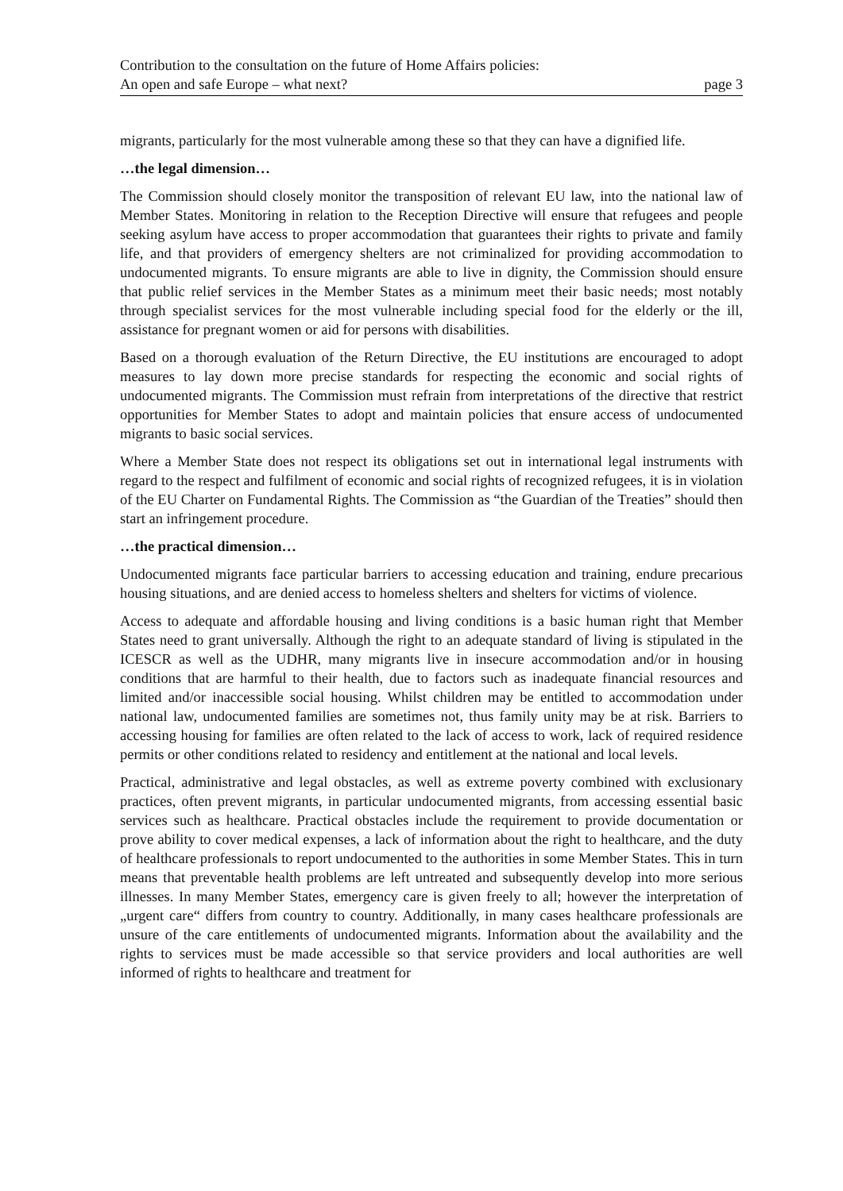Contribution to the consultation on the future of Home Affairs policies:
An open and safe Europe – what next? page 3
migrants, particularly for the most vulnerable among these so that they can have a dignified life.
…the legal dimension…
The Commission should closely monitor the transposition of relevant EU law, into the national law of Member States. Monitoring in relation to the Reception Directive will ensure that refugees and people seeking asylum have access to proper accommodation that guarantees their rights to private and family life, and that providers of emergency shelters are not criminalized for providing accommodation to undocumented migrants. To ensure migrants are able to live in dignity, the Commission should ensure that public relief services in the Member States as a minimum meet their basic needs; most notably through specialist services for the most vulnerable including special food for the elderly or the ill, assistance for pregnant women or aid for persons with disabilities.
Based on a thorough evaluation of the Return Directive, the EU institutions are encouraged to adopt measures to lay down more precise standards for respecting the economic and social rights of undocumented migrants. The Commission must refrain from interpretations of the directive that restrict opportunities for Member States to adopt and maintain policies that ensure access of undocumented migrants to basic social services.
Where a Member State does not respect its obligations set out in international legal instruments with regard to the respect and fulfilment of economic and social rights of recognized refugees, it is in violation of the EU Charter on Fundamental Rights. The Commission as “the Guardian of the Treaties” should then start an infringement procedure.
…the practical dimension…
Undocumented migrants face particular barriers to accessing education and training, endure precarious housing situations, and are denied access to homeless shelters and shelters for victims of violence.
Access to adequate and affordable housing and living conditions is a basic human right that Member States need to grant universally. Although the right to an adequate standard of living is stipulated in the ICESCR as well as the UDHR, many migrants live in insecure accommodation and/or in housing conditions that are harmful to their health, due to factors such as inadequate financial resources and limited and/or inaccessible social housing. Whilst children may be entitled to accommodation under national law, undocumented families are sometimes not, thus family unity may be at risk. Barriers to accessing housing for families are often related to the lack of access to work, lack of required residence permits or other conditions related to residency and entitlement at the national and local levels.
Practical, administrative and legal obstacles, as well as extreme poverty combined with exclusionary practices, often prevent migrants, in particular undocumented migrants, from accessing essential basic services such as healthcare. Practical obstacles include the requirement to provide documentation or prove ability to cover medical expenses, a lack of information about the right to healthcare, and the duty of healthcare professionals to report undocumented to the authorities in some Member States. This in turn means that preventable health problems are left untreated and subsequently develop into more serious illnesses. In many Member States, emergency care is given freely to all; however the interpretation of „urgent care“ differs from country to country. Additionally, in many cases healthcare professionals are unsure of the care entitlements of undocumented migrants. Information about the availability and the rights to services must be made accessible so that service providers and local authorities are well informed of rights to healthcare and treatment for